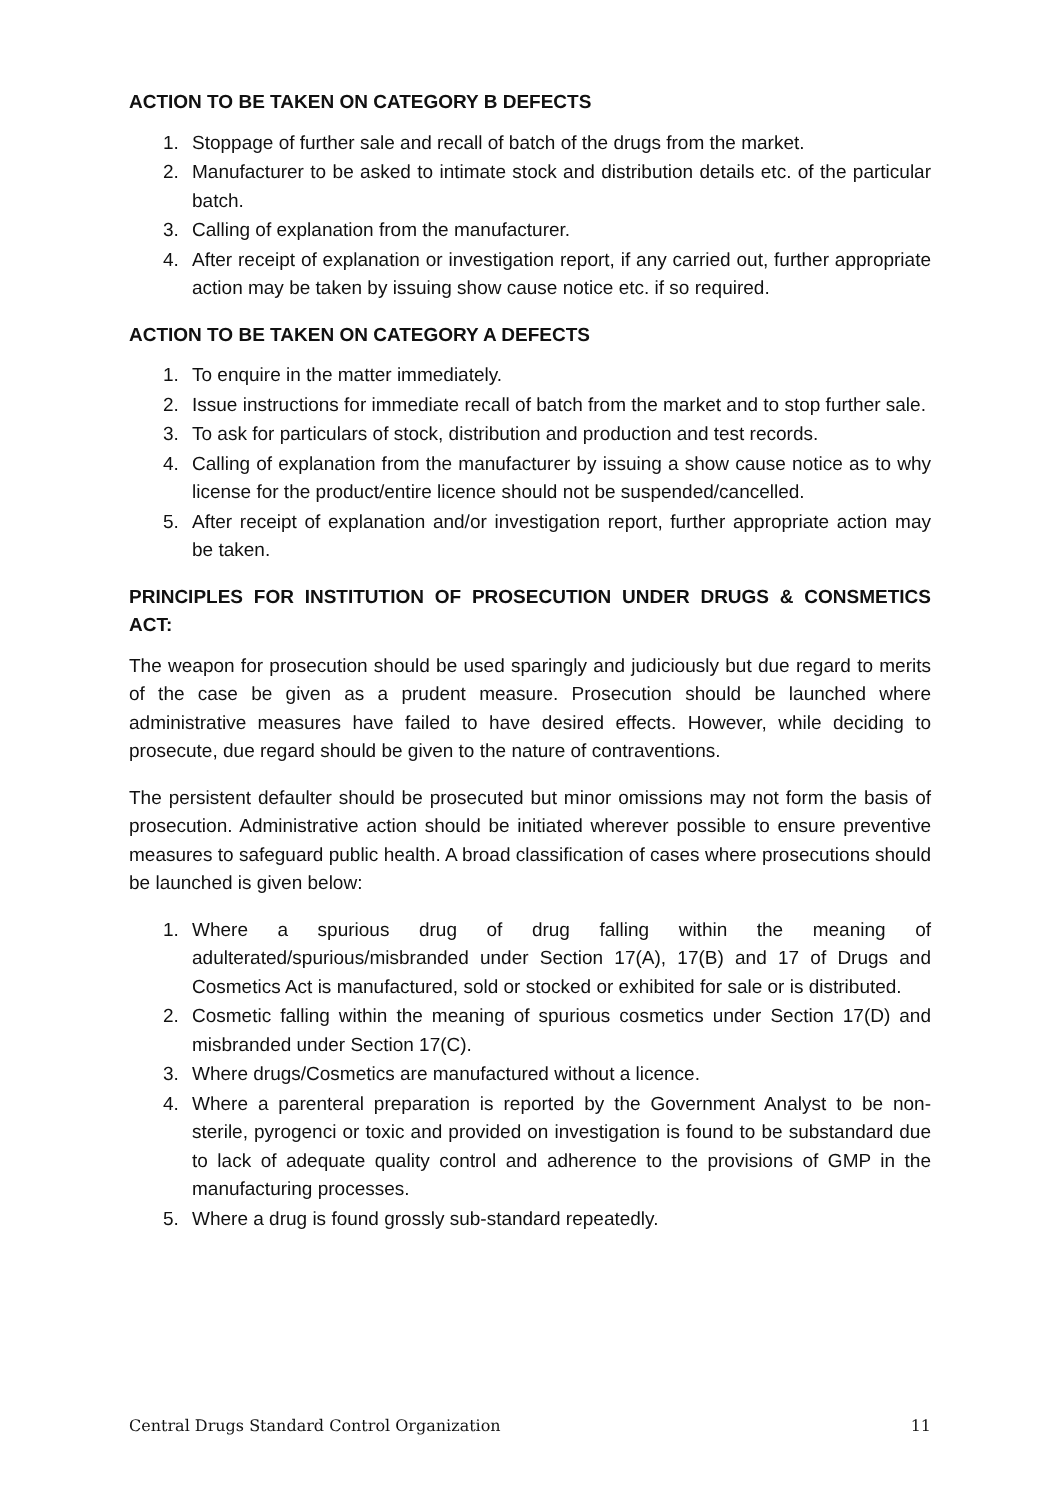ACTION TO BE TAKEN ON CATEGORY B DEFECTS
1. Stoppage of further sale and recall of batch of the drugs from the market.
2. Manufacturer to be asked to intimate stock and distribution details etc. of the particular batch.
3. Calling of explanation from the manufacturer.
4. After receipt of explanation or investigation report, if any carried out, further appropriate action may be taken by issuing show cause notice etc. if so required.
ACTION TO BE TAKEN ON CATEGORY A DEFECTS
1. To enquire in the matter immediately.
2. Issue instructions for immediate recall of batch from the market and to stop further sale.
3. To ask for particulars of stock, distribution and production and test records.
4. Calling of explanation from the manufacturer by issuing a show cause notice as to why license for the product/entire licence should not be suspended/cancelled.
5. After receipt of explanation and/or investigation report, further appropriate action may be taken.
PRINCIPLES FOR INSTITUTION OF PROSECUTION UNDER DRUGS & CONSMETICS ACT:
The weapon for prosecution should be used sparingly and judiciously but due regard to merits of the case be given as a prudent measure. Prosecution should be launched where administrative measures have failed to have desired effects. However, while deciding to prosecute, due regard should be given to the nature of contraventions.
The persistent defaulter should be prosecuted but minor omissions may not form the basis of prosecution. Administrative action should be initiated wherever possible to ensure preventive measures to safeguard public health. A broad classification of cases where prosecutions should be launched is given below:
1. Where a spurious drug of drug falling within the meaning of adulterated/spurious/misbranded under Section 17(A), 17(B) and 17 of Drugs and Cosmetics Act is manufactured, sold or stocked or exhibited for sale or is distributed.
2. Cosmetic falling within the meaning of spurious cosmetics under Section 17(D) and misbranded under Section 17(C).
3. Where drugs/Cosmetics are manufactured without a licence.
4. Where a parenteral preparation is reported by the Government Analyst to be non-sterile, pyrogenci or toxic and provided on investigation is found to be substandard due to lack of adequate quality control and adherence to the provisions of GMP in the manufacturing processes.
5. Where a drug is found grossly sub-standard repeatedly.
Central Drugs Standard Control Organization 11